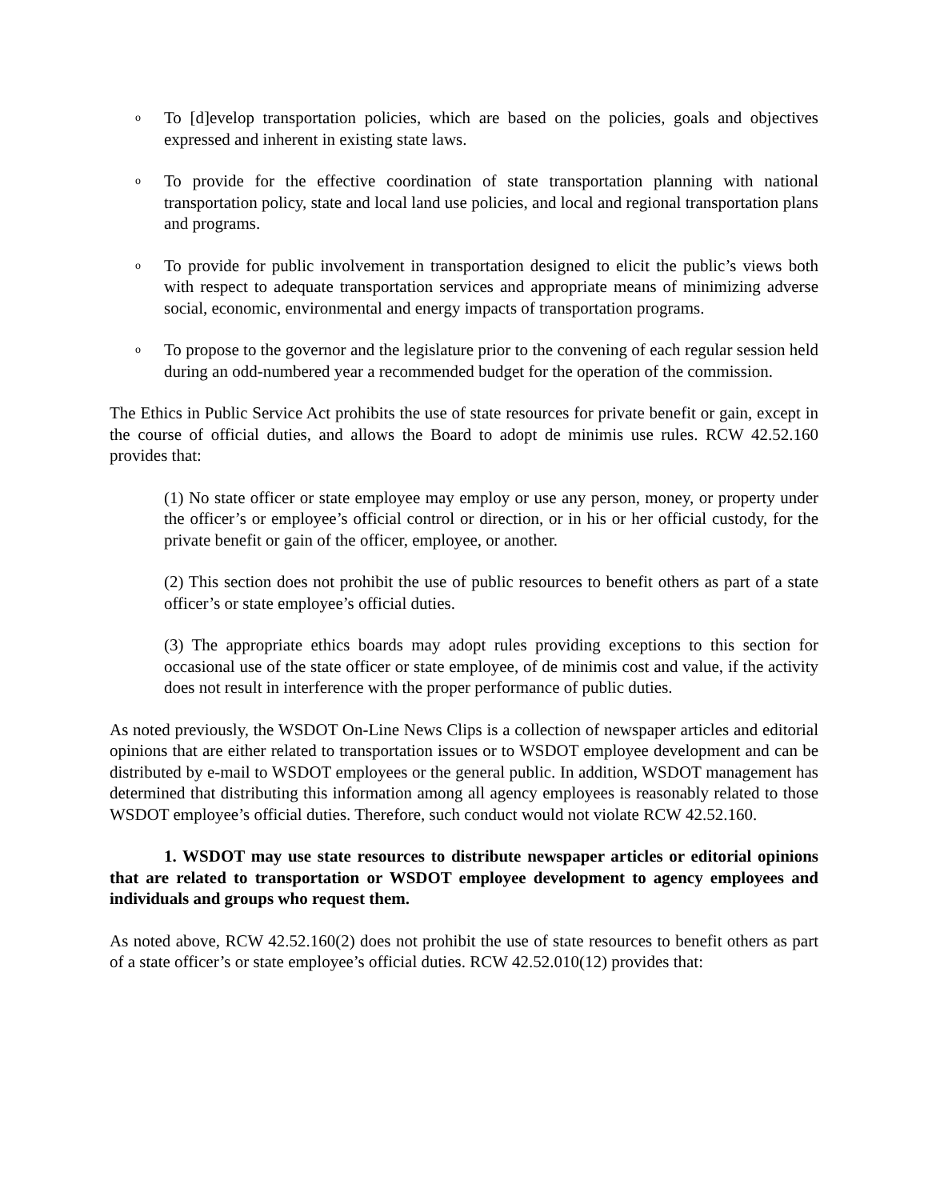o To [d]evelop transportation policies, which are based on the policies, goals and objectives expressed and inherent in existing state laws.
o To provide for the effective coordination of state transportation planning with national transportation policy, state and local land use policies, and local and regional transportation plans and programs.
o To provide for public involvement in transportation designed to elicit the public’s views both with respect to adequate transportation services and appropriate means of minimizing adverse social, economic, environmental and energy impacts of transportation programs.
o To propose to the governor and the legislature prior to the convening of each regular session held during an odd-numbered year a recommended budget for the operation of the commission.
The Ethics in Public Service Act prohibits the use of state resources for private benefit or gain, except in the course of official duties, and allows the Board to adopt de minimis use rules. RCW 42.52.160 provides that:
(1) No state officer or state employee may employ or use any person, money, or property under the officer’s or employee’s official control or direction, or in his or her official custody, for the private benefit or gain of the officer, employee, or another.
(2) This section does not prohibit the use of public resources to benefit others as part of a state officer’s or state employee’s official duties.
(3) The appropriate ethics boards may adopt rules providing exceptions to this section for occasional use of the state officer or state employee, of de minimis cost and value, if the activity does not result in interference with the proper performance of public duties.
As noted previously, the WSDOT On-Line News Clips is a collection of newspaper articles and editorial opinions that are either related to transportation issues or to WSDOT employee development and can be distributed by e-mail to WSDOT employees or the general public. In addition, WSDOT management has determined that distributing this information among all agency employees is reasonably related to those WSDOT employee’s official duties. Therefore, such conduct would not violate RCW 42.52.160.
1. WSDOT may use state resources to distribute newspaper articles or editorial opinions that are related to transportation or WSDOT employee development to agency employees and individuals and groups who request them.
As noted above, RCW 42.52.160(2) does not prohibit the use of state resources to benefit others as part of a state officer’s or state employee’s official duties. RCW 42.52.010(12) provides that: